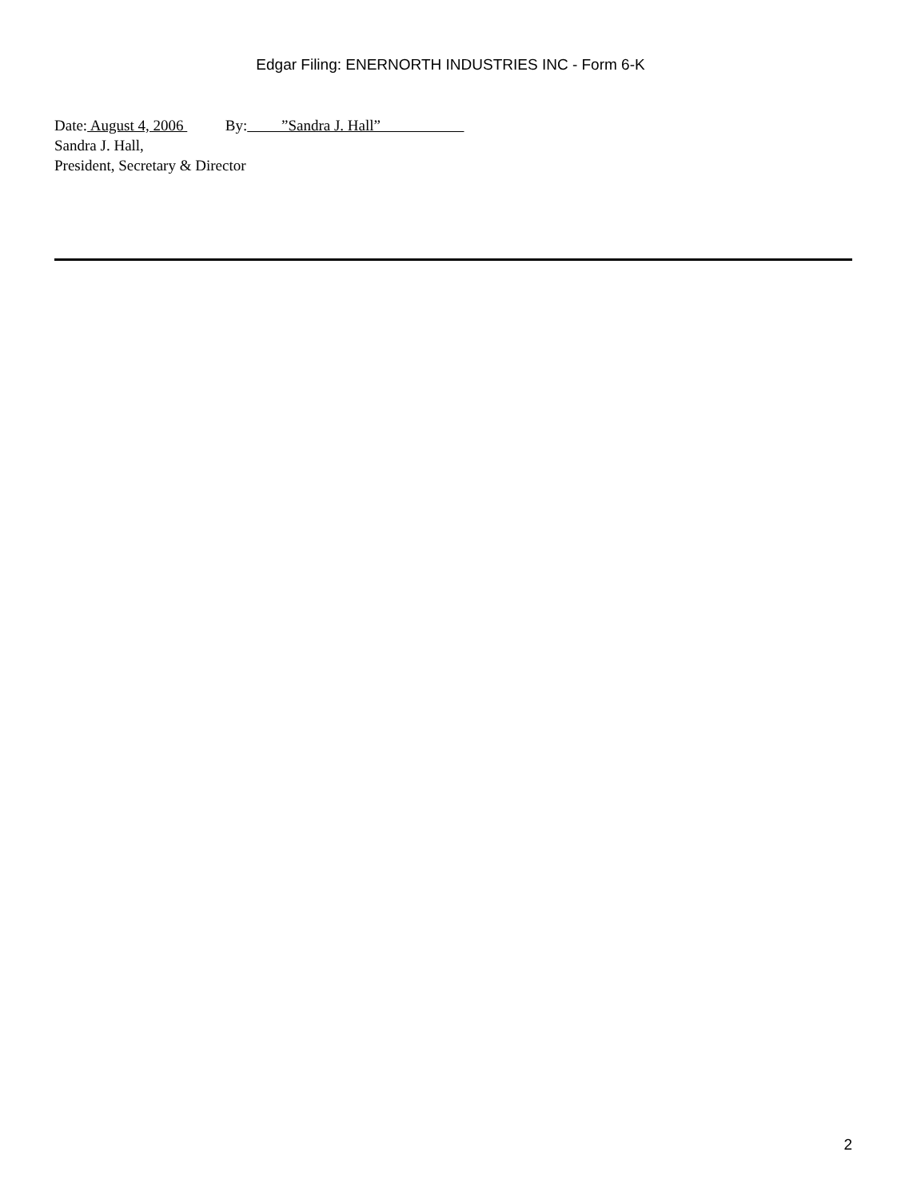Edgar Filing: ENERNORTH INDUSTRIES INC - Form 6-K
Date: August 4, 2006 By: ”Sandra J. Hall”
Sandra J. Hall,
President, Secretary & Director
2